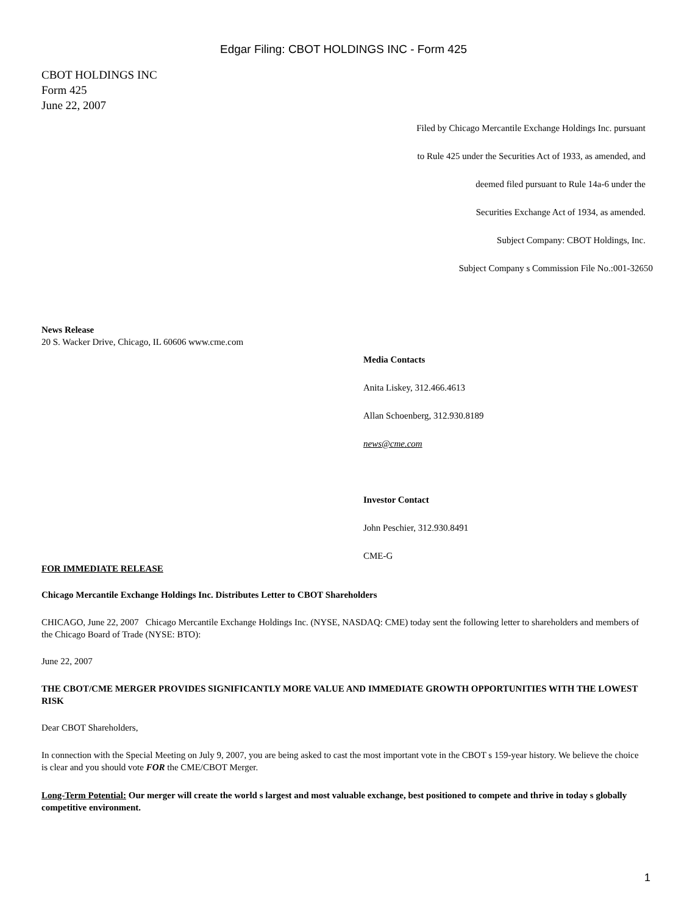Edgar Filing: CBOT HOLDINGS INC - Form 425
CBOT HOLDINGS INC
Form 425
June 22, 2007
Filed by Chicago Mercantile Exchange Holdings Inc. pursuant
to Rule 425 under the Securities Act of 1933, as amended, and
deemed filed pursuant to Rule 14a-6 under the
Securities Exchange Act of 1934, as amended.
Subject Company: CBOT Holdings, Inc.
Subject Company s Commission File No.:001-32650
News Release
20 S. Wacker Drive, Chicago, IL 60606 www.cme.com
Media Contacts
Anita Liskey, 312.466.4613
Allan Schoenberg, 312.930.8189
news@cme.com
Investor Contact
John Peschier, 312.930.8491
CME-G
FOR IMMEDIATE RELEASE
Chicago Mercantile Exchange Holdings Inc. Distributes Letter to CBOT Shareholders
CHICAGO, June 22, 2007 Chicago Mercantile Exchange Holdings Inc. (NYSE, NASDAQ: CME) today sent the following letter to shareholders and members of the Chicago Board of Trade (NYSE: BTO):
June 22, 2007
THE CBOT/CME MERGER PROVIDES SIGNIFICANTLY MORE VALUE AND IMMEDIATE GROWTH OPPORTUNITIES WITH THE LOWEST RISK
Dear CBOT Shareholders,
In connection with the Special Meeting on July 9, 2007, you are being asked to cast the most important vote in the CBOT s 159-year history. We believe the choice is clear and you should vote FOR the CME/CBOT Merger.
Long-Term Potential: Our merger will create the world s largest and most valuable exchange, best positioned to compete and thrive in today s globally competitive environment.
1